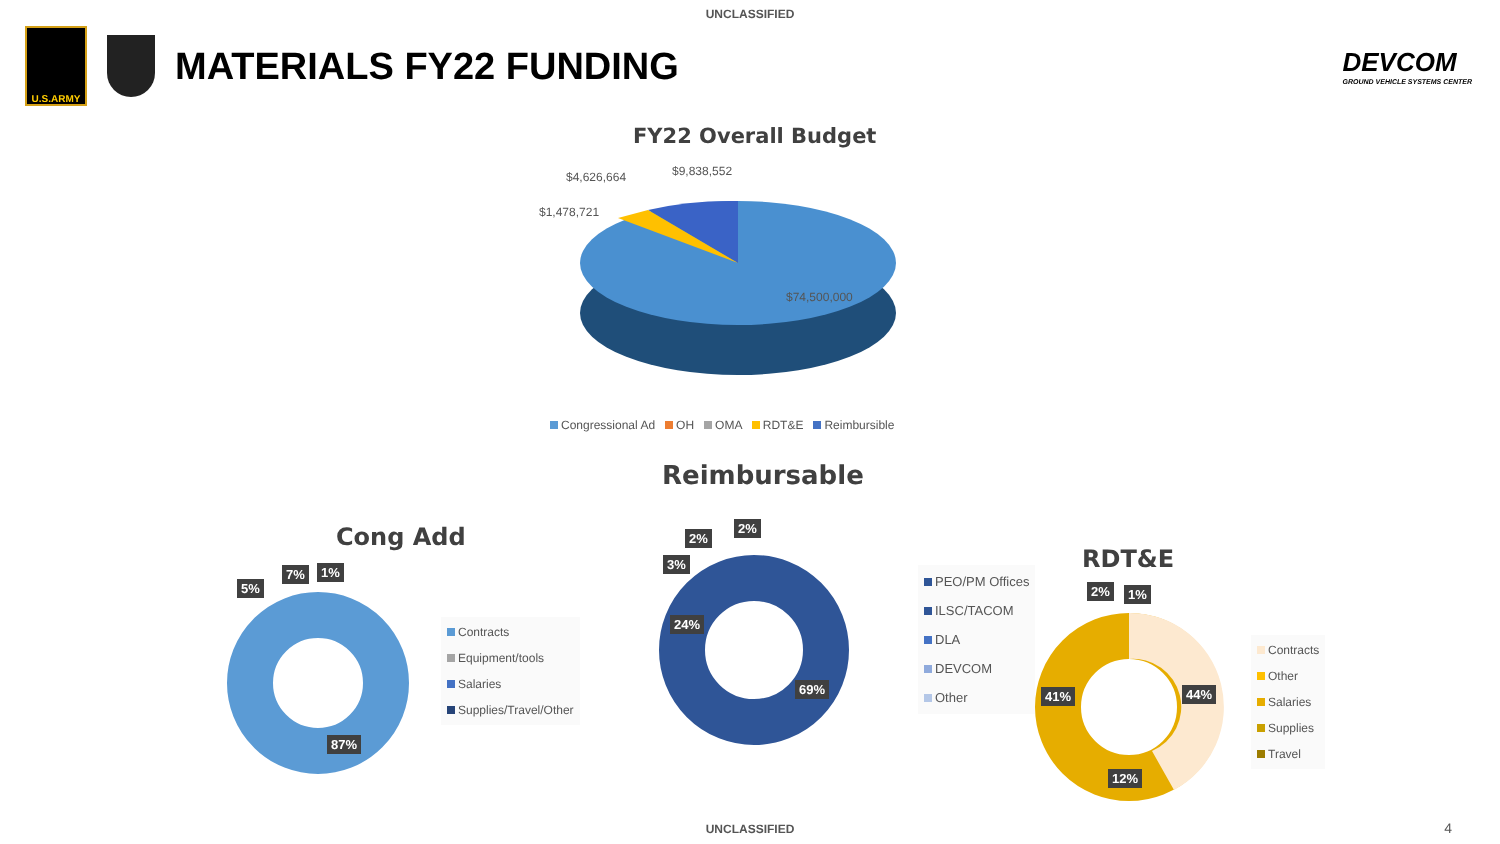UNCLASSIFIED
U.S.ARMY
MATERIALS FY22 FUNDING
DEVCOM
GROUND VEHICLE SYSTEMS CENTER
FY22 Overall Budget
$4,626,664 $9,838,552
$1,478,721
$74,500,000
Congressional Ad OH OMA RDT&E Reimbursible
Reimbursable
Cong Add
RDT&E
5%
7% 1%
87%
Contracts
Equipment/tools
Salaries
Supplies/Travel/Other
2%
2%
3%
24%
69%
PEO/PM Offices
ILSC/TACOM
DLA
DEVCOM
Other
2% 1%
41% 44%
12%
Contracts
Other
Salaries
Supplies
Travel
UNCLASSIFIED 4